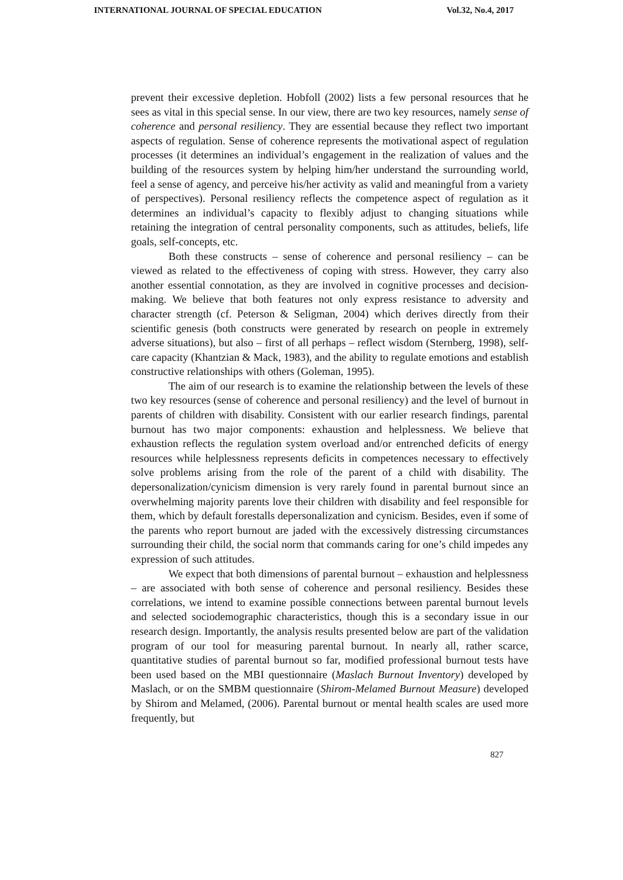INTERNATIONAL JOURNAL OF SPECIAL EDUCATION Vol.32, No.4, 2017
prevent their excessive depletion. Hobfoll (2002) lists a few personal resources that he sees as vital in this special sense. In our view, there are two key resources, namely sense of coherence and personal resiliency. They are essential because they reflect two important aspects of regulation. Sense of coherence represents the motivational aspect of regulation processes (it determines an individual’s engagement in the realization of values and the building of the resources system by helping him/her understand the surrounding world, feel a sense of agency, and perceive his/her activity as valid and meaningful from a variety of perspectives). Personal resiliency reflects the competence aspect of regulation as it determines an individual’s capacity to flexibly adjust to changing situations while retaining the integration of central personality components, such as attitudes, beliefs, life goals, self-concepts, etc.
Both these constructs – sense of coherence and personal resiliency – can be viewed as related to the effectiveness of coping with stress. However, they carry also another essential connotation, as they are involved in cognitive processes and decision-making. We believe that both features not only express resistance to adversity and character strength (cf. Peterson & Seligman, 2004) which derives directly from their scientific genesis (both constructs were generated by research on people in extremely adverse situations), but also – first of all perhaps – reflect wisdom (Sternberg, 1998), self-care capacity (Khantzian & Mack, 1983), and the ability to regulate emotions and establish constructive relationships with others (Goleman, 1995).
The aim of our research is to examine the relationship between the levels of these two key resources (sense of coherence and personal resiliency) and the level of burnout in parents of children with disability. Consistent with our earlier research findings, parental burnout has two major components: exhaustion and helplessness. We believe that exhaustion reflects the regulation system overload and/or entrenched deficits of energy resources while helplessness represents deficits in competences necessary to effectively solve problems arising from the role of the parent of a child with disability. The depersonalization/cynicism dimension is very rarely found in parental burnout since an overwhelming majority parents love their children with disability and feel responsible for them, which by default forestalls depersonalization and cynicism. Besides, even if some of the parents who report burnout are jaded with the excessively distressing circumstances surrounding their child, the social norm that commands caring for one’s child impedes any expression of such attitudes.
We expect that both dimensions of parental burnout – exhaustion and helplessness – are associated with both sense of coherence and personal resiliency. Besides these correlations, we intend to examine possible connections between parental burnout levels and selected sociodemographic characteristics, though this is a secondary issue in our research design. Importantly, the analysis results presented below are part of the validation program of our tool for measuring parental burnout. In nearly all, rather scarce, quantitative studies of parental burnout so far, modified professional burnout tests have been used based on the MBI questionnaire (Maslach Burnout Inventory) developed by Maslach, or on the SMBM questionnaire (Shirom-Melamed Burnout Measure) developed by Shirom and Melamed, (2006). Parental burnout or mental health scales are used more frequently, but
827